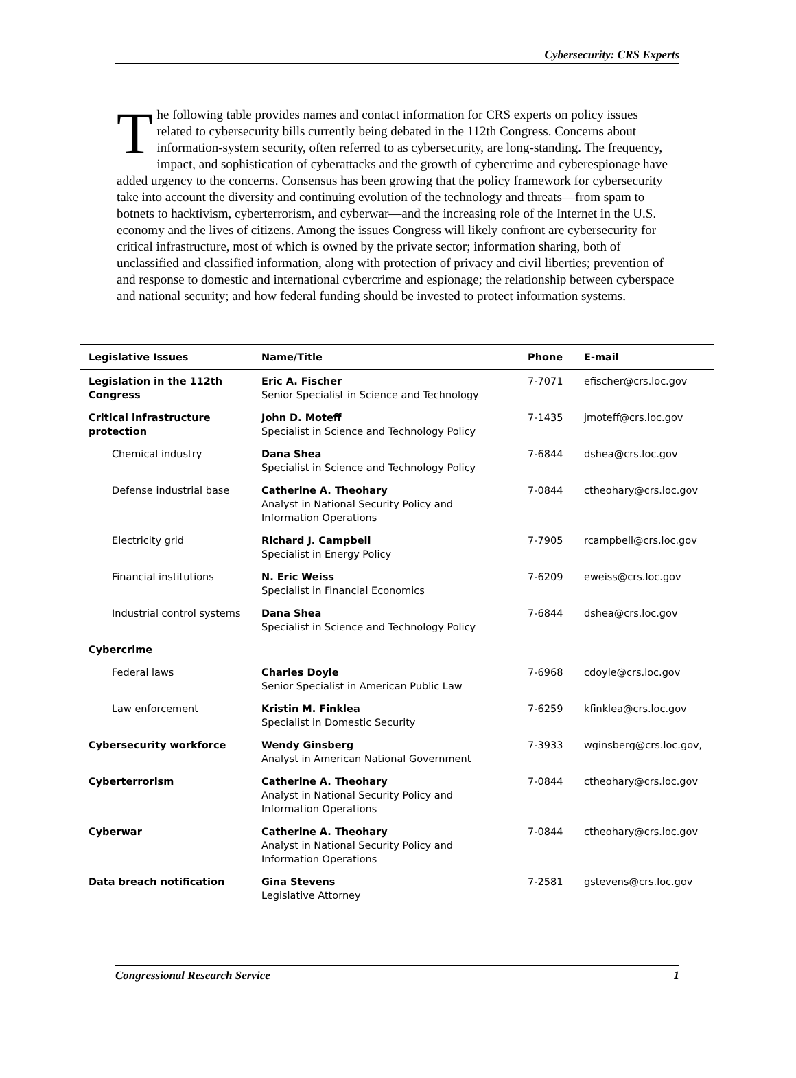Cybersecurity: CRS Experts
The following table provides names and contact information for CRS experts on policy issues related to cybersecurity bills currently being debated in the 112th Congress. Concerns about information-system security, often referred to as cybersecurity, are long-standing. The frequency, impact, and sophistication of cyberattacks and the growth of cybercrime and cyberespionage have added urgency to the concerns. Consensus has been growing that the policy framework for cybersecurity take into account the diversity and continuing evolution of the technology and threats—from spam to botnets to hacktivism, cyberterrorism, and cyberwar—and the increasing role of the Internet in the U.S. economy and the lives of citizens. Among the issues Congress will likely confront are cybersecurity for critical infrastructure, most of which is owned by the private sector; information sharing, both of unclassified and classified information, along with protection of privacy and civil liberties; prevention of and response to domestic and international cybercrime and espionage; the relationship between cyberspace and national security; and how federal funding should be invested to protect information systems.
| Legislative Issues | Name/Title | Phone | E-mail |
| --- | --- | --- | --- |
| Legislation in the 112th Congress | Eric A. Fischer Senior Specialist in Science and Technology | 7-7071 | efischer@crs.loc.gov |
| Critical infrastructure protection | John D. Moteff Specialist in Science and Technology Policy | 7-1435 | jmoteff@crs.loc.gov |
| Chemical industry | Dana Shea Specialist in Science and Technology Policy | 7-6844 | dshea@crs.loc.gov |
| Defense industrial base | Catherine A. Theohary Analyst in National Security Policy and Information Operations | 7-0844 | ctheohary@crs.loc.gov |
| Electricity grid | Richard J. Campbell Specialist in Energy Policy | 7-7905 | rcampbell@crs.loc.gov |
| Financial institutions | N. Eric Weiss Specialist in Financial Economics | 7-6209 | eweiss@crs.loc.gov |
| Industrial control systems | Dana Shea Specialist in Science and Technology Policy | 7-6844 | dshea@crs.loc.gov |
| Cybercrime | | | |
| Federal laws | Charles Doyle Senior Specialist in American Public Law | 7-6968 | cdoyle@crs.loc.gov |
| Law enforcement | Kristin M. Finklea Specialist in Domestic Security | 7-6259 | kfinklea@crs.loc.gov |
| Cybersecurity workforce | Wendy Ginsberg Analyst in American National Government | 7-3933 | wginsberg@crs.loc.gov, |
| Cyberterrorism | Catherine A. Theohary Analyst in National Security Policy and Information Operations | 7-0844 | ctheohary@crs.loc.gov |
| Cyberwar | Catherine A. Theohary Analyst in National Security Policy and Information Operations | 7-0844 | ctheohary@crs.loc.gov |
| Data breach notification | Gina Stevens Legislative Attorney | 7-2581 | gstevens@crs.loc.gov |
Congressional Research Service 1